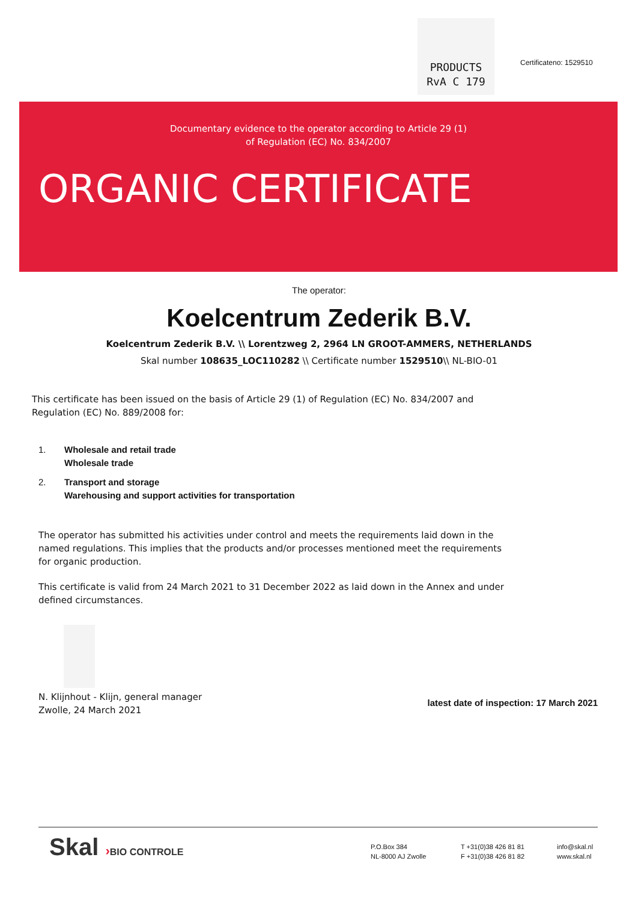PRODUCTS
RvA C 179
Certificateno: 1529510
Documentary evidence to the operator according to Article 29 (1)
of Regulation (EC) No. 834/2007
ORGANIC CERTIFICATE
The operator:
Koelcentrum Zederik B.V.
Koelcentrum Zederik B.V. \\ Lorentzweg 2, 2964 LN GROOT-AMMERS, NETHERLANDS
Skal number 108635_LOC110282 \\ Certificate number 1529510\\ NL-BIO-01
This certificate has been issued on the basis of Article 29 (1) of Regulation (EC) No. 834/2007 and Regulation (EC) No. 889/2008 for:
1. Wholesale and retail trade
Wholesale trade
2. Transport and storage
Warehousing and support activities for transportation
The operator has submitted his activities under control and meets the requirements laid down in the named regulations. This implies that the products and/or processes mentioned meet the requirements for organic production.
This certificate is valid from 24 March 2021 to 31 December 2022 as laid down in the Annex and under defined circumstances.
N. Klijnhout - Klijn, general manager
Zwolle, 24 March 2021
latest date of inspection: 17 March 2021
Skal ›BIO CONTROLE
P.O.Box 384
NL-8000 AJ Zwolle
T +31(0)38 426 81 81
F +31(0)38 426 81 82
info@skal.nl
www.skal.nl